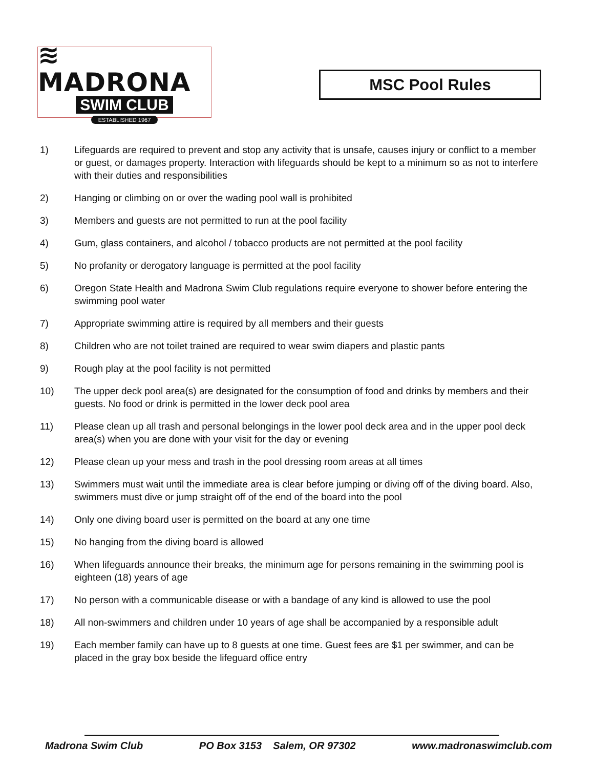≋ MADRONA
SWIM CLUB
ESTABLISHED 1967
MSC Pool Rules
1) Lifeguards are required to prevent and stop any activity that is unsafe, causes injury or conflict to a member or guest, or damages property. Interaction with lifeguards should be kept to a minimum so as not to interfere with their duties and responsibilities
2) Hanging or climbing on or over the wading pool wall is prohibited
3) Members and guests are not permitted to run at the pool facility
4) Gum, glass containers, and alcohol / tobacco products are not permitted at the pool facility
5) No profanity or derogatory language is permitted at the pool facility
6) Oregon State Health and Madrona Swim Club regulations require everyone to shower before entering the swimming pool water
7) Appropriate swimming attire is required by all members and their guests
8) Children who are not toilet trained are required to wear swim diapers and plastic pants
9) Rough play at the pool facility is not permitted
10) The upper deck pool area(s) are designated for the consumption of food and drinks by members and their guests. No food or drink is permitted in the lower deck pool area
11) Please clean up all trash and personal belongings in the lower pool deck area and in the upper pool deck area(s) when you are done with your visit for the day or evening
12) Please clean up your mess and trash in the pool dressing room areas at all times
13) Swimmers must wait until the immediate area is clear before jumping or diving off of the diving board. Also, swimmers must dive or jump straight off of the end of the board into the pool
14) Only one diving board user is permitted on the board at any one time
15) No hanging from the diving board is allowed
16) When lifeguards announce their breaks, the minimum age for persons remaining in the swimming pool is eighteen (18) years of age
17) No person with a communicable disease or with a bandage of any kind is allowed to use the pool
18) All non-swimmers and children under 10 years of age shall be accompanied by a responsible adult
19) Each member family can have up to 8 guests at one time. Guest fees are $1 per swimmer, and can be placed in the gray box beside the lifeguard office entry
Madrona Swim Club PO Box 3153 Salem, OR 97302 www.madronaswimclub.com